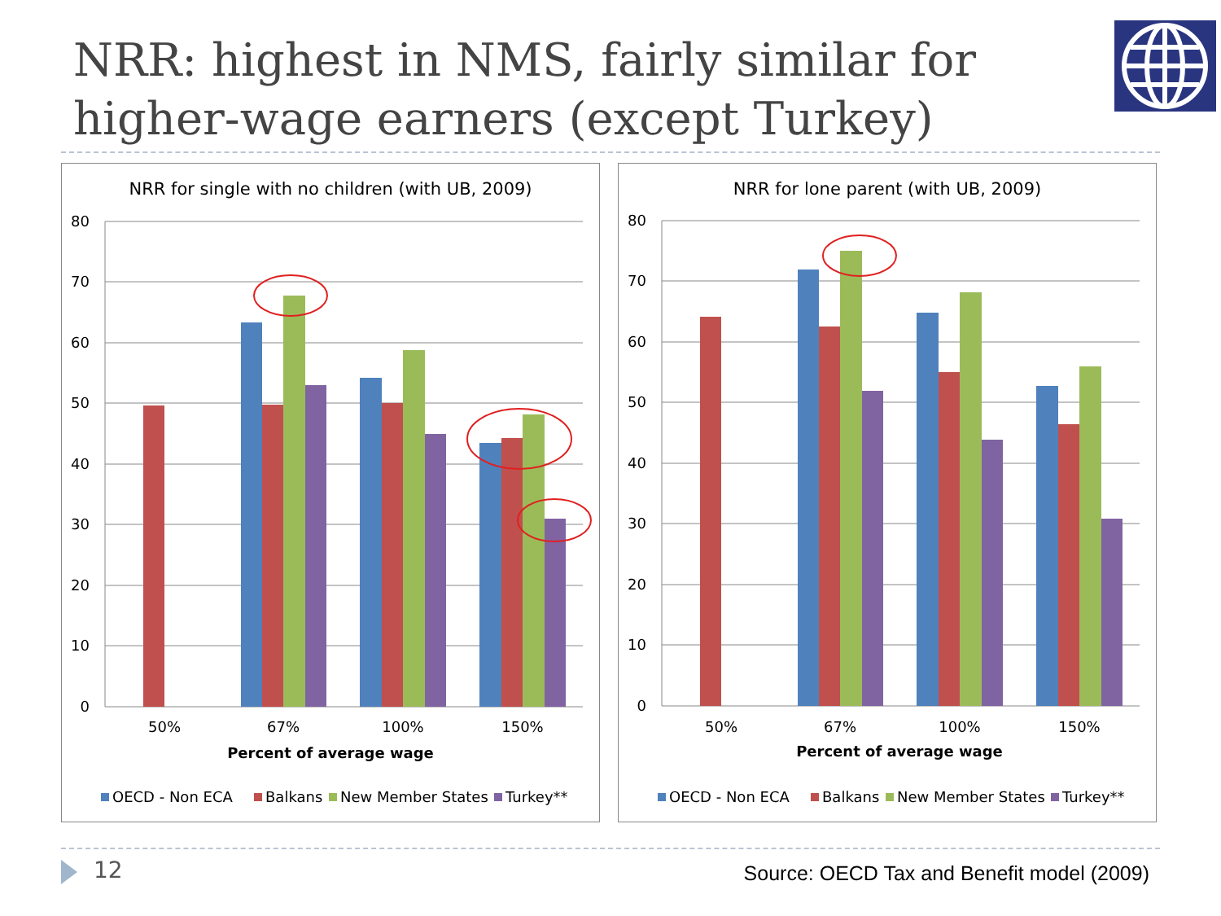NRR: highest in NMS, fairly similar for higher-wage earners (except Turkey)
NRR for single with no children (with UB, 2009)
80
70
60
50
40
30
20
10
0
50%
67%
100%
150%
Percent of average wage
OECD - Non ECA
Balkans
New Member States
Turkey**
NRR for lone parent (with UB, 2009)
80
70
60
50
40
30
20
10
0
50%
67%
100%
150%
Percent of average wage
OECD - Non ECA
Balkans
New Member States
Turkey**
12
Source: OECD Tax and Benefit model (2009)